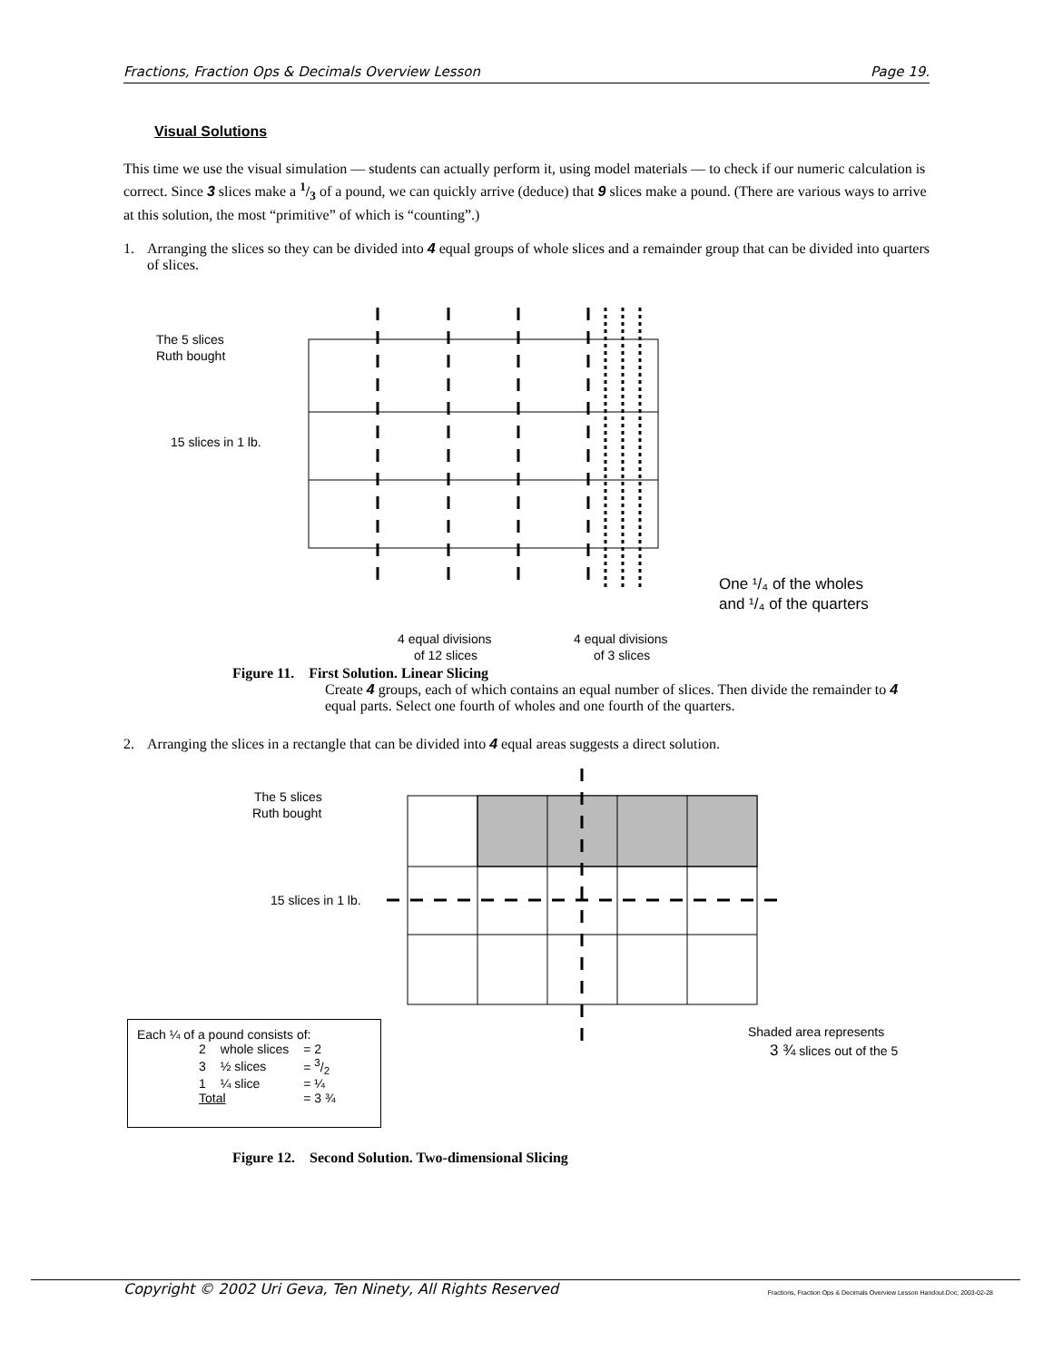Fractions, Fraction Ops & Decimals Overview Lesson Page 19.
Visual Solutions
This time we use the visual simulation — students can actually perform it, using model materials — to check if our numeric calculation is correct. Since 3 slices make a 1/3 of a pound, we can quickly arrive (deduce) that 9 slices make a pound. (There are various ways to arrive at this solution, the most “primitive” of which is “counting”.)
1. Arranging the slices so they can be divided into 4 equal groups of whole slices and a remainder group that can be divided into quarters of slices.
The 5 slices
Ruth bought
15 slices in 1 lb.
One ¹/₄ of the wholes
and ¹/₄ of the quarters
4 equal divisions
of 12 slices
4 equal divisions
of 3 slices
Figure 11. First Solution. Linear Slicing
Create 4 groups, each of which contains an equal number of slices. Then divide the remainder to 4 equal parts. Select one fourth of wholes and one fourth of the quarters.
2. Arranging the slices in a rectangle that can be divided into 4 equal areas suggests a direct solution.
The 5 slices
Ruth bought
15 slices in 1 lb.
Shaded area represents
3 ¾ slices out of the 5
Each ¼ of a pound consists of:
| 2 | whole slices | = 2 |
| 3 | ½ slices | = 3/2 |
| 1 | ¼ slice | = ¼ |
| Total | | = 3 ¾ |
Figure 12. Second Solution. Two-dimensional Slicing
Copyright © 2002 Uri Geva, Ten Ninety, All Rights Reserved Fractions, Fraction Ops & Decimals Overview Lesson Handout.Doc; 2003-02-28